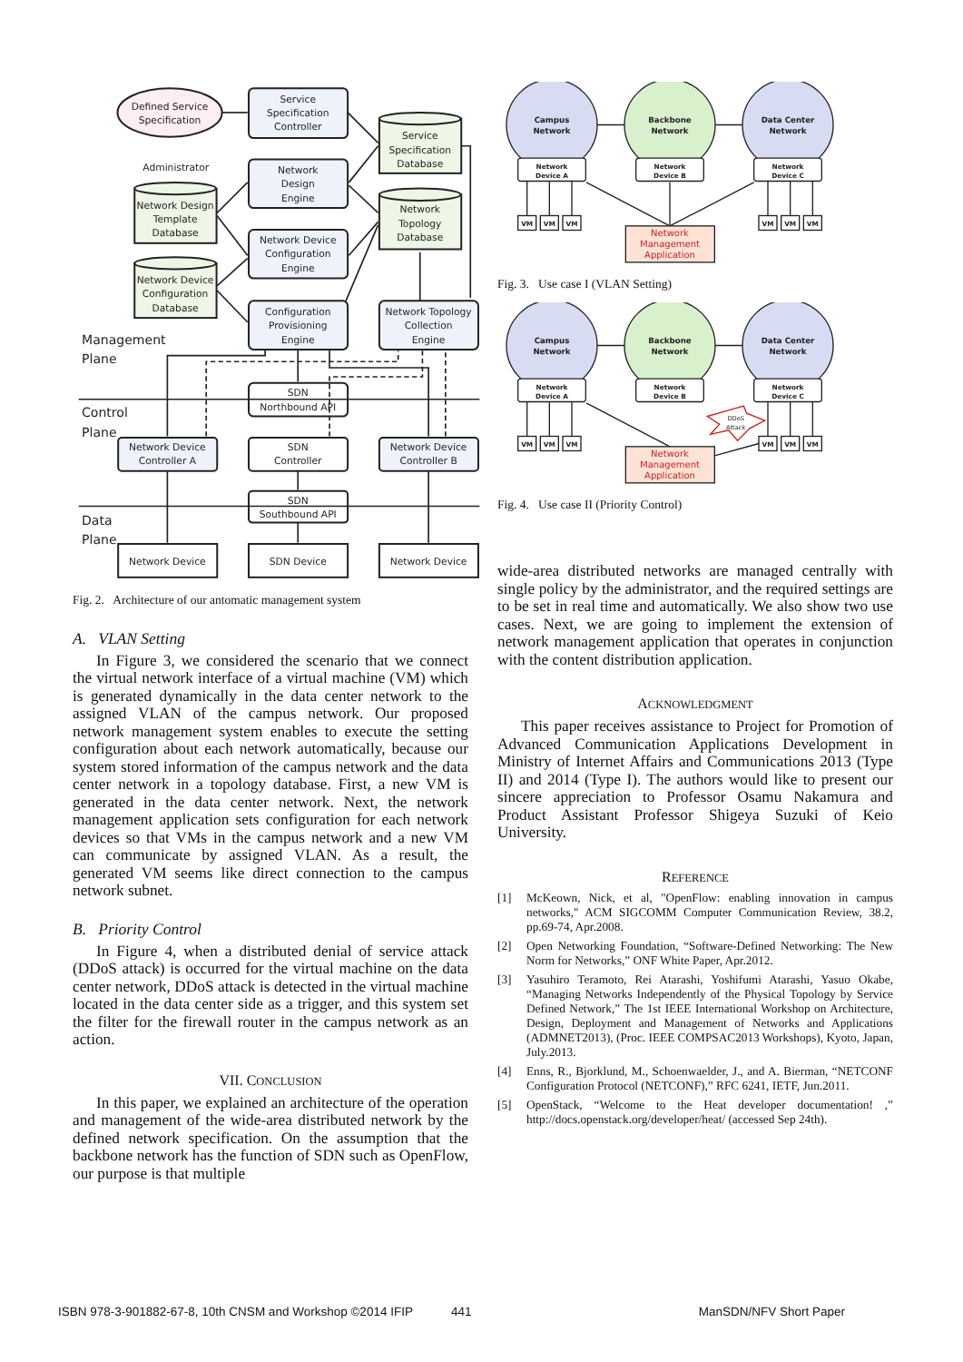Defined Service
Specification
Administrator
Service
Specification
Controller
Service
Specification
Database
Network
Design
Engine
Network Design
Template
Database
Network
Topology
Database
Network Device
Configuration
Engine
Network Device
Configuration
Database
Configuration
Provisioning
Engine
Network Topology
Collection
Engine
SDN
Northbound API
Network Device
Controller A
SDN
Controller
Network Device
Controller B
SDN
Southbound API
Network Device
SDN Device
Network Device
Management
Plane
Control
Plane
Data
Plane
Fig. 2. Architecture of our antomatic management system
A. VLAN Setting
In Figure 3, we considered the scenario that we connect the virtual network interface of a virtual machine (VM) which is generated dynamically in the data center network to the assigned VLAN of the campus network. Our proposed network management system enables to execute the setting configuration about each network automatically, because our system stored information of the campus network and the data center network in a topology database. First, a new VM is generated in the data center network. Next, the network management application sets configuration for each network devices so that VMs in the campus network and a new VM can communicate by assigned VLAN. As a result, the generated VM seems like direct connection to the campus network subnet.
B. Priority Control
In Figure 4, when a distributed denial of service attack (DDoS attack) is occurred for the virtual machine on the data center network, DDoS attack is detected in the virtual machine located in the data center side as a trigger, and this system set the filter for the firewall router in the campus network as an action.
VII. CONCLUSION
In this paper, we explained an architecture of the operation and management of the wide-area distributed network by the defined network specification. On the assumption that the backbone network has the function of SDN such as OpenFlow, our purpose is that multiple
Campus
Network
Backbone
Network
Data Center
Network
Network
Device A
Network
Device B
Network
Device C
VM
VM
VM
VM
VM
VM
Network
Management
Application
Fig. 3. Use case I (VLAN Setting)
Campus
Network
Backbone
Network
Data Center
Network
Network
Device A
Network
Device B
Network
Device C
VM
VM
VM
VM
VM
VM
DDoS
Attack
Network
Management
Application
Fig. 4. Use case II (Priority Control)
wide-area distributed networks are managed centrally with single policy by the administrator, and the required settings are to be set in real time and automatically. We also show two use cases. Next, we are going to implement the extension of network management application that operates in conjunction with the content distribution application.
ACKNOWLEDGMENT
This paper receives assistance to Project for Promotion of Advanced Communication Applications Development in Ministry of Internet Affairs and Communications 2013 (Type II) and 2014 (Type I). The authors would like to present our sincere appreciation to Professor Osamu Nakamura and Product Assistant Professor Shigeya Suzuki of Keio University.
REFERENCE
[1] McKeown, Nick, et al, "OpenFlow: enabling innovation in campus networks," ACM SIGCOMM Computer Communication Review, 38.2, pp.69-74, Apr.2008.
[2] Open Networking Foundation, “Software-Defined Networking: The New Norm for Networks,” ONF White Paper, Apr.2012.
[3] Yasuhiro Teramoto, Rei Atarashi, Yoshifumi Atarashi, Yasuo Okabe, “Managing Networks Independently of the Physical Topology by Service Defined Network,” The 1st IEEE International Workshop on Architecture, Design, Deployment and Management of Networks and Applications (ADMNET2013), (Proc. IEEE COMPSAC2013 Workshops), Kyoto, Japan, July.2013.
[4] Enns, R., Bjorklund, M., Schoenwaelder, J., and A. Bierman, “NETCONF Configuration Protocol (NETCONF),” RFC 6241, IETF, Jun.2011.
[5] OpenStack, “Welcome to the Heat developer documentation! ,” http://docs.openstack.org/developer/heat/ (accessed Sep 24th).
ISBN 978-3-901882-67-8, 10th CNSM and Workshop ©2014 IFIP 441 ManSDN/NFV Short Paper